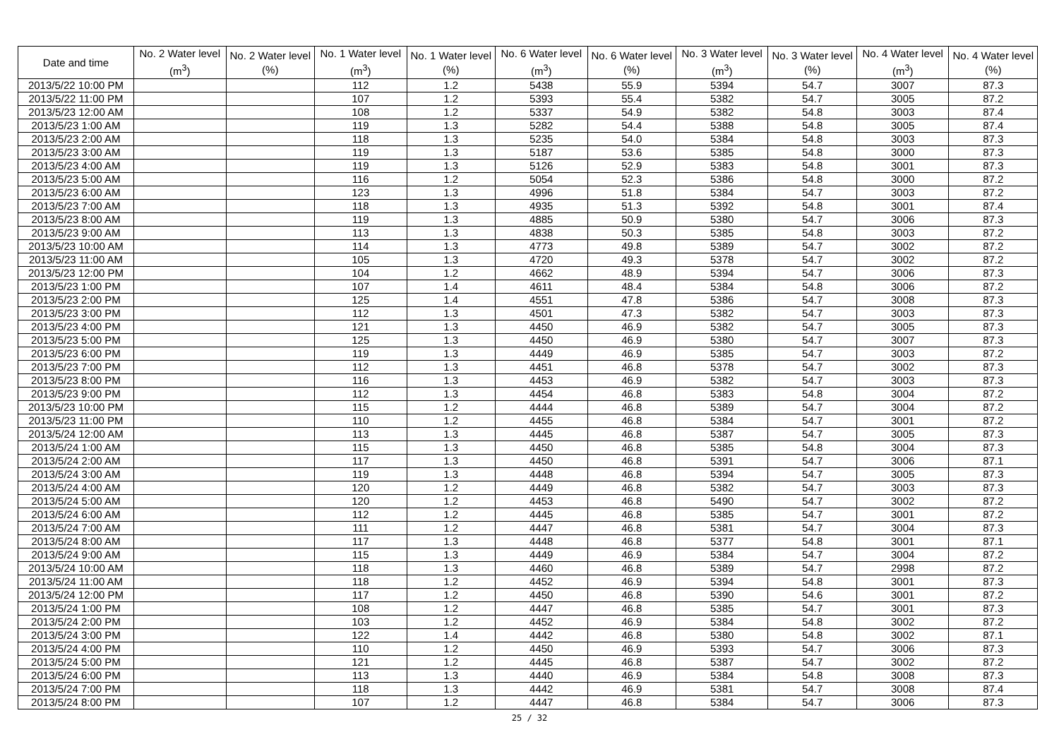| Date and time | No. 2 Water level (m<sup>3</sup>) | No. 2 Water level (%) | No. 1 Water level (m<sup>3</sup>) | No. 1 Water level (%) | No. 6 Water level (m<sup>3</sup>) | No. 6 Water level (%) | No. 3 Water level (m<sup>3</sup>) | No. 3 Water level (%) | No. 4 Water level (m<sup>3</sup>) | No. 4 Water level (%) |
| --- | --- | --- | --- | --- | --- | --- | --- | --- | --- | --- |
| 2013/5/22 10:00 PM | | | 112 | 1.2 | 5438 | 55.9 | 5394 | 54.7 | 3007 | 87.3 |
| 2013/5/22 11:00 PM | | | 107 | 1.2 | 5393 | 55.4 | 5382 | 54.7 | 3005 | 87.2 |
| 2013/5/23 12:00 AM | | | 108 | 1.2 | 5337 | 54.9 | 5382 | 54.8 | 3003 | 87.4 |
| 2013/5/23 1:00 AM | | | 119 | 1.3 | 5282 | 54.4 | 5388 | 54.8 | 3005 | 87.4 |
| 2013/5/23 2:00 AM | | | 118 | 1.3 | 5235 | 54.0 | 5384 | 54.8 | 3003 | 87.3 |
| 2013/5/23 3:00 AM | | | 119 | 1.3 | 5187 | 53.6 | 5385 | 54.8 | 3000 | 87.3 |
| 2013/5/23 4:00 AM | | | 119 | 1.3 | 5126 | 52.9 | 5383 | 54.8 | 3001 | 87.3 |
| 2013/5/23 5:00 AM | | | 116 | 1.2 | 5054 | 52.3 | 5386 | 54.8 | 3000 | 87.2 |
| 2013/5/23 6:00 AM | | | 123 | 1.3 | 4996 | 51.8 | 5384 | 54.7 | 3003 | 87.2 |
| 2013/5/23 7:00 AM | | | 118 | 1.3 | 4935 | 51.3 | 5392 | 54.8 | 3001 | 87.4 |
| 2013/5/23 8:00 AM | | | 119 | 1.3 | 4885 | 50.9 | 5380 | 54.7 | 3006 | 87.3 |
| 2013/5/23 9:00 AM | | | 113 | 1.3 | 4838 | 50.3 | 5385 | 54.8 | 3003 | 87.2 |
| 2013/5/23 10:00 AM | | | 114 | 1.3 | 4773 | 49.8 | 5389 | 54.7 | 3002 | 87.2 |
| 2013/5/23 11:00 AM | | | 105 | 1.3 | 4720 | 49.3 | 5378 | 54.7 | 3002 | 87.2 |
| 2013/5/23 12:00 PM | | | 104 | 1.2 | 4662 | 48.9 | 5394 | 54.7 | 3006 | 87.3 |
| 2013/5/23 1:00 PM | | | 107 | 1.4 | 4611 | 48.4 | 5384 | 54.8 | 3006 | 87.2 |
| 2013/5/23 2:00 PM | | | 125 | 1.4 | 4551 | 47.8 | 5386 | 54.7 | 3008 | 87.3 |
| 2013/5/23 3:00 PM | | | 112 | 1.3 | 4501 | 47.3 | 5382 | 54.7 | 3003 | 87.3 |
| 2013/5/23 4:00 PM | | | 121 | 1.3 | 4450 | 46.9 | 5382 | 54.7 | 3005 | 87.3 |
| 2013/5/23 5:00 PM | | | 125 | 1.3 | 4450 | 46.9 | 5380 | 54.7 | 3007 | 87.3 |
| 2013/5/23 6:00 PM | | | 119 | 1.3 | 4449 | 46.9 | 5385 | 54.7 | 3003 | 87.2 |
| 2013/5/23 7:00 PM | | | 112 | 1.3 | 4451 | 46.8 | 5378 | 54.7 | 3002 | 87.3 |
| 2013/5/23 8:00 PM | | | 116 | 1.3 | 4453 | 46.9 | 5382 | 54.7 | 3003 | 87.3 |
| 2013/5/23 9:00 PM | | | 112 | 1.3 | 4454 | 46.8 | 5383 | 54.8 | 3004 | 87.2 |
| 2013/5/23 10:00 PM | | | 115 | 1.2 | 4444 | 46.8 | 5389 | 54.7 | 3004 | 87.2 |
| 2013/5/23 11:00 PM | | | 110 | 1.2 | 4455 | 46.8 | 5384 | 54.7 | 3001 | 87.2 |
| 2013/5/24 12:00 AM | | | 113 | 1.3 | 4445 | 46.8 | 5387 | 54.7 | 3005 | 87.3 |
| 2013/5/24 1:00 AM | | | 115 | 1.3 | 4450 | 46.8 | 5385 | 54.8 | 3004 | 87.3 |
| 2013/5/24 2:00 AM | | | 117 | 1.3 | 4450 | 46.8 | 5391 | 54.7 | 3006 | 87.1 |
| 2013/5/24 3:00 AM | | | 119 | 1.3 | 4448 | 46.8 | 5394 | 54.7 | 3005 | 87.3 |
| 2013/5/24 4:00 AM | | | 120 | 1.2 | 4449 | 46.8 | 5382 | 54.7 | 3003 | 87.3 |
| 2013/5/24 5:00 AM | | | 120 | 1.2 | 4453 | 46.8 | 5490 | 54.7 | 3002 | 87.2 |
| 2013/5/24 6:00 AM | | | 112 | 1.2 | 4445 | 46.8 | 5385 | 54.7 | 3001 | 87.2 |
| 2013/5/24 7:00 AM | | | 111 | 1.2 | 4447 | 46.8 | 5381 | 54.7 | 3004 | 87.3 |
| 2013/5/24 8:00 AM | | | 117 | 1.3 | 4448 | 46.8 | 5377 | 54.8 | 3001 | 87.1 |
| 2013/5/24 9:00 AM | | | 115 | 1.3 | 4449 | 46.9 | 5384 | 54.7 | 3004 | 87.2 |
| 2013/5/24 10:00 AM | | | 118 | 1.3 | 4460 | 46.8 | 5389 | 54.7 | 2998 | 87.2 |
| 2013/5/24 11:00 AM | | | 118 | 1.2 | 4452 | 46.9 | 5394 | 54.8 | 3001 | 87.3 |
| 2013/5/24 12:00 PM | | | 117 | 1.2 | 4450 | 46.8 | 5390 | 54.6 | 3001 | 87.2 |
| 2013/5/24 1:00 PM | | | 108 | 1.2 | 4447 | 46.8 | 5385 | 54.7 | 3001 | 87.3 |
| 2013/5/24 2:00 PM | | | 103 | 1.2 | 4452 | 46.9 | 5384 | 54.8 | 3002 | 87.2 |
| 2013/5/24 3:00 PM | | | 122 | 1.4 | 4442 | 46.8 | 5380 | 54.8 | 3002 | 87.1 |
| 2013/5/24 4:00 PM | | | 110 | 1.2 | 4450 | 46.9 | 5393 | 54.7 | 3006 | 87.3 |
| 2013/5/24 5:00 PM | | | 121 | 1.2 | 4445 | 46.8 | 5387 | 54.7 | 3002 | 87.2 |
| 2013/5/24 6:00 PM | | | 113 | 1.3 | 4440 | 46.9 | 5384 | 54.8 | 3008 | 87.3 |
| 2013/5/24 7:00 PM | | | 118 | 1.3 | 4442 | 46.9 | 5381 | 54.7 | 3008 | 87.4 |
| 2013/5/24 8:00 PM | | | 107 | 1.2 | 4447 | 46.8 | 5384 | 54.7 | 3006 | 87.3 |
25 / 32